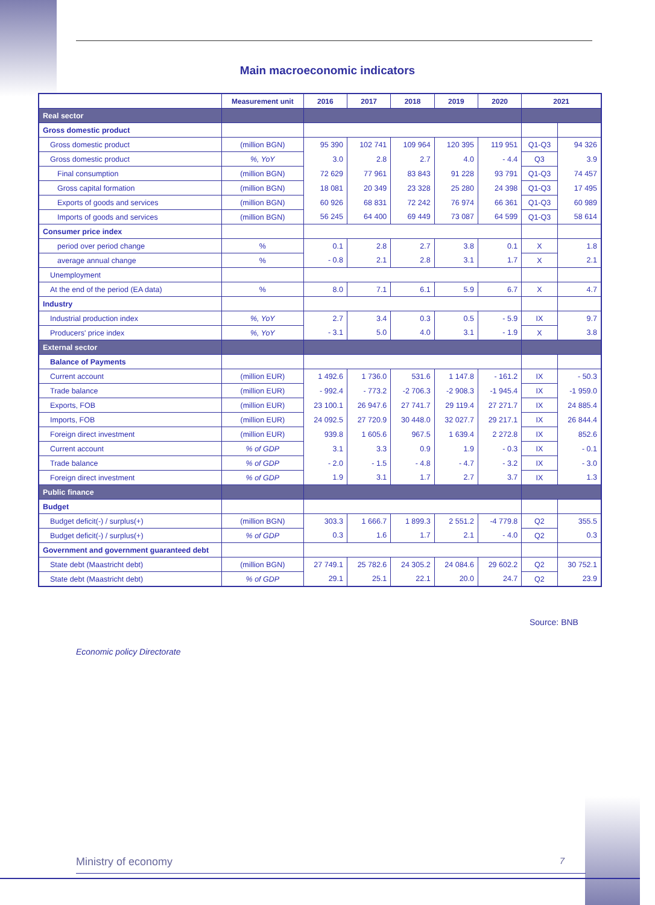Main macroeconomic indicators
| | Measurement unit | 2016 | 2017 | 2018 | 2019 | 2020 | 2021 | |
| --- | --- | --- | --- | --- | --- | --- | --- | --- |
| Real sector | | | | | | | | |
| Gross domestic product | | | | | | | | |
| Gross domestic product | (million BGN) | 95 390 | 102 741 | 109 964 | 120 395 | 119 951 | Q1-Q3 | 94 326 |
| Gross domestic product | %, YoY | 3.0 | 2.8 | 2.7 | 4.0 | - 4.4 | Q3 | 3.9 |
| Final consumption | (million BGN) | 72 629 | 77 961 | 83 843 | 91 228 | 93 791 | Q1-Q3 | 74 457 |
| Gross capital formation | (million BGN) | 18 081 | 20 349 | 23 328 | 25 280 | 24 398 | Q1-Q3 | 17 495 |
| Exports of goods and services | (million BGN) | 60 926 | 68 831 | 72 242 | 76 974 | 66 361 | Q1-Q3 | 60 989 |
| Imports of goods and services | (million BGN) | 56 245 | 64 400 | 69 449 | 73 087 | 64 599 | Q1-Q3 | 58 614 |
| Consumer price index | | | | | | | | |
| period over period change | % | 0.1 | 2.8 | 2.7 | 3.8 | 0.1 | X | 1.8 |
| average annual change | % | - 0.8 | 2.1 | 2.8 | 3.1 | 1.7 | X | 2.1 |
| Unemployment | | | | | | | | |
| At the end of the period (EA data) | % | 8.0 | 7.1 | 6.1 | 5.9 | 6.7 | X | 4.7 |
| Industry | | | | | | | | |
| Industrial production index | %, YoY | 2.7 | 3.4 | 0.3 | 0.5 | - 5.9 | IX | 9.7 |
| Producers' price index | %, YoY | - 3.1 | 5.0 | 4.0 | 3.1 | - 1.9 | X | 3.8 |
| External sector | | | | | | | | |
| Balance of Payments | | | | | | | | |
| Current account | (million EUR) | 1 492.6 | 1 736.0 | 531.6 | 1 147.8 | - 161.2 | IX | - 50.3 |
| Trade balance | (million EUR) | - 992.4 | - 773.2 | -2 706.3 | -2 908.3 | -1 945.4 | IX | -1 959.0 |
| Exports, FOB | (million EUR) | 23 100.1 | 26 947.6 | 27 741.7 | 29 119.4 | 27 271.7 | IX | 24 885.4 |
| Imports, FOB | (million EUR) | 24 092.5 | 27 720.9 | 30 448.0 | 32 027.7 | 29 217.1 | IX | 26 844.4 |
| Foreign direct investment | (million EUR) | 939.8 | 1 605.6 | 967.5 | 1 639.4 | 2 272.8 | IX | 852.6 |
| Current account | % of GDP | 3.1 | 3.3 | 0.9 | 1.9 | - 0.3 | IX | - 0.1 |
| Trade balance | % of GDP | - 2.0 | - 1.5 | - 4.8 | - 4.7 | - 3.2 | IX | - 3.0 |
| Foreign direct investment | % of GDP | 1.9 | 3.1 | 1.7 | 2.7 | 3.7 | IX | 1.3 |
| Public finance | | | | | | | | |
| Budget | | | | | | | | |
| Budget deficit(-) / surplus(+) | (million BGN) | 303.3 | 1 666.7 | 1 899.3 | 2 551.2 | -4 779.8 | Q2 | 355.5 |
| Budget deficit(-) / surplus(+) | % of GDP | 0.3 | 1.6 | 1.7 | 2.1 | - 4.0 | Q2 | 0.3 |
| Government and government guaranteed debt | | | | | | | | |
| State debt (Maastricht debt) | (million BGN) | 27 749.1 | 25 782.6 | 24 305.2 | 24 084.6 | 29 602.2 | Q2 | 30 752.1 |
| State debt (Maastricht debt) | % of GDP | 29.1 | 25.1 | 22.1 | 20.0 | 24.7 | Q2 | 23.9 |
Source: BNB
Economic policy Directorate
Ministry of economy 7